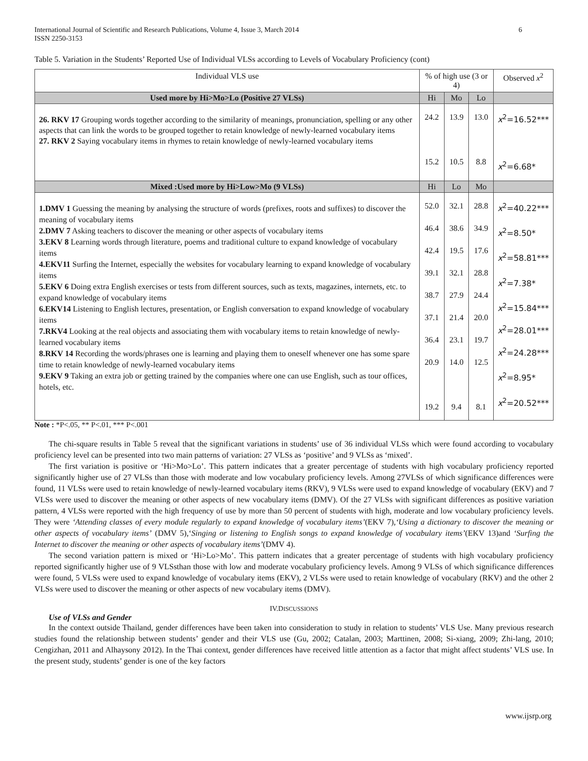International Journal of Scientific and Research Publications, Volume 4, Issue 3, March 2014
ISSN 2250-3153
6
Table 5. Variation in the Students’ Reported Use of Individual VLSs according to Levels of Vocabulary Proficiency (cont)
| Individual VLS use | % of high use (3 or 4) | | | Observed x<sup>2</sup> |
| --- | --- | --- | --- | --- |
| Used more by Hi>Mo>Lo (Positive 27 VLSs) | Hi | Mo | Lo | |
| 26. RKV 17 Grouping words together according to the similarity of meanings, pronunciation, spelling or any other aspects that can link the words to be grouped together to retain knowledge of newly-learned vocabulary items 27. RKV 2 Saying vocabulary items in rhymes to retain knowledge of newly-learned vocabulary items | 24.2 15.2 | 13.9 10.5 | 13.0 8.8 | x<sup>2</sup>=16.52*** x<sup>2</sup>=6.68* |
| Mixed :Used more by Hi>Low>Mo (9 VLSs) | Hi | Lo | Mo | |
| 1.DMV 1 Guessing the meaning by analysing the structure of words (prefixes, roots and suffixes) to discover the meaning of vocabulary items 2.DMV 7 Asking teachers to discover the meaning or other aspects of vocabulary items 3.EKV 8 Learning words through literature, poems and traditional culture to expand knowledge of vocabulary items 4.EKV11 Surfing the Internet, especially the websites for vocabulary learning to expand knowledge of vocabulary items 5.EKV 6 Doing extra English exercises or tests from different sources, such as texts, magazines, internets, etc. to expand knowledge of vocabulary items 6.EKV14 Listening to English lectures, presentation, or English conversation to expand knowledge of vocabulary items 7.RKV4 Looking at the real objects and associating them with vocabulary items to retain knowledge of newly-learned vocabulary items 8.RKV 14 Recording the words/phrases one is learning and playing them to oneself whenever one has some spare time to retain knowledge of newly-learned vocabulary items 9.EKV 9 Taking an extra job or getting trained by the companies where one can use English, such as tour offices, hotels, etc. | 52.0 46.4 42.4 39.1 38.7 37.1 36.4 20.9 19.2 | 32.1 38.6 19.5 32.1 27.9 21.4 23.1 14.0 9.4 | 28.8 34.9 17.6 28.8 24.4 20.0 19.7 12.5 8.1 | x<sup>2</sup>=40.22*** x<sup>2</sup>=8.50* x<sup>2</sup>=58.81*** x<sup>2</sup>=7.38* x<sup>2</sup>=15.84*** x<sup>2</sup>=28.01*** x<sup>2</sup>=24.28*** x<sup>2</sup>=8.95* x<sup>2</sup>=20.52*** |
Note : *P<.05, ** P<.01, *** P<.001
The chi-square results in Table 5 reveal that the significant variations in students’ use of 36 individual VLSs which were found according to vocabulary proficiency level can be presented into two main patterns of variation: 27 VLSs as ‘positive’ and 9 VLSs as ‘mixed’.
The first variation is positive or ‘Hi>Mo>Lo’. This pattern indicates that a greater percentage of students with high vocabulary proficiency reported significantly higher use of 27 VLSs than those with moderate and low vocabulary proficiency levels. Among 27VLSs of which significance differences were found, 11 VLSs were used to retain knowledge of newly-learned vocabulary items (RKV), 9 VLSs were used to expand knowledge of vocabulary (EKV) and 7 VLSs were used to discover the meaning or other aspects of new vocabulary items (DMV). Of the 27 VLSs with significant differences as positive variation pattern, 4 VLSs were reported with the high frequency of use by more than 50 percent of students with high, moderate and low vocabulary proficiency levels. They were ‘Attending classes of every module regularly to expand knowledge of vocabulary items’(EKV 7),‘Using a dictionary to discover the meaning or other aspects of vocabulary items’ (DMV 5),‘Singing or listening to English songs to expand knowledge of vocabulary items’(EKV 13)and ‘Surfing the Internet to discover the meaning or other aspects of vocabulary items’(DMV 4).
The second variation pattern is mixed or ‘Hi>Lo>Mo’. This pattern indicates that a greater percentage of students with high vocabulary proficiency reported significantly higher use of 9 VLSsthan those with low and moderate vocabulary proficiency levels. Among 9 VLSs of which significance differences were found, 5 VLSs were used to expand knowledge of vocabulary items (EKV), 2 VLSs were used to retain knowledge of vocabulary (RKV) and the other 2 VLSs were used to discover the meaning or other aspects of new vocabulary items (DMV).
IV.DISCUSSIONS
Use of VLSs and Gender
In the context outside Thailand, gender differences have been taken into consideration to study in relation to students’ VLS Use. Many previous research studies found the relationship between students’ gender and their VLS use (Gu, 2002; Catalan, 2003; Marttinen, 2008; Si-xiang, 2009; Zhi-lang, 2010; Cengizhan, 2011 and Alhaysony 2012). In the Thai context, gender differences have received little attention as a factor that might affect students’ VLS use. In the present study, students’ gender is one of the key factors
www.ijsrp.org